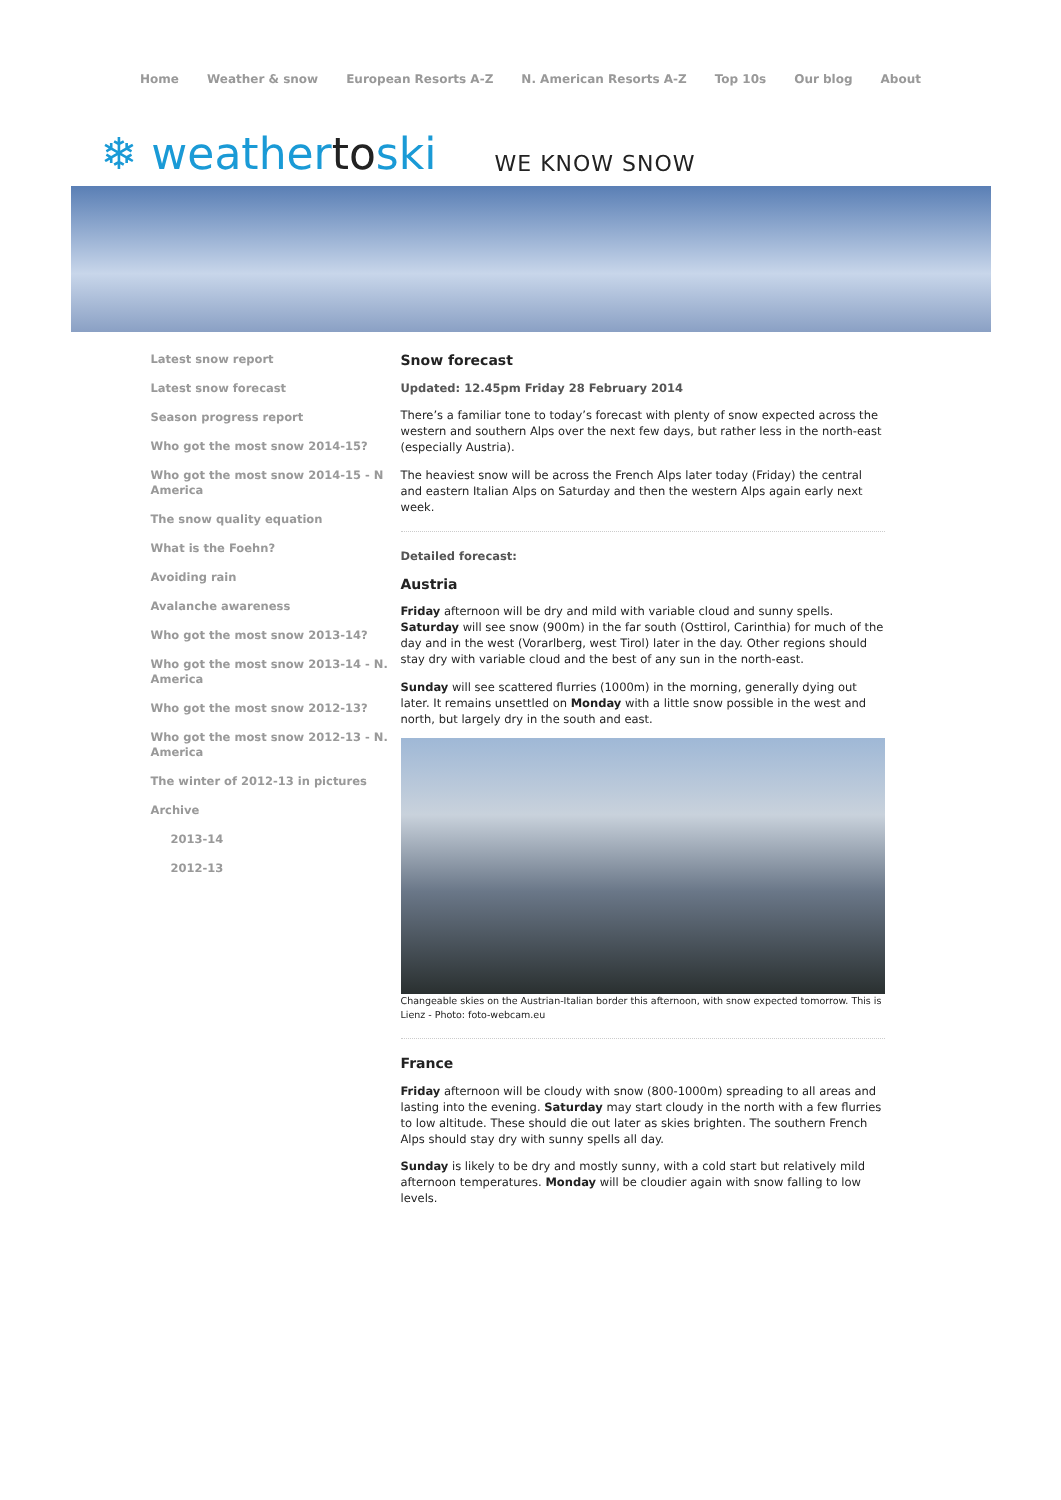Home Weather & snow European Resorts A-Z N. American Resorts A-Z Top 10s Our blog About
❄ weathertoski WE KNOW SNOW
Latest snow report
Latest snow forecast
Season progress report
Who got the most snow 2014-15?
Who got the most snow 2014-15 - N America
The snow quality equation
What is the Foehn?
Avoiding rain
Avalanche awareness
Who got the most snow 2013-14?
Who got the most snow 2013-14 - N. America
Who got the most snow 2012-13?
Who got the most snow 2012-13 - N. America
The winter of 2012-13 in pictures
Archive
2013-14
2012-13
Snow forecast
Updated: 12.45pm Friday 28 February 2014
There’s a familiar tone to today’s forecast with plenty of snow expected across the western and southern Alps over the next few days, but rather less in the north-east (especially Austria).
The heaviest snow will be across the French Alps later today (Friday) the central and eastern Italian Alps on Saturday and then the western Alps again early next week.
Detailed forecast:
Austria
Friday afternoon will be dry and mild with variable cloud and sunny spells. Saturday will see snow (900m) in the far south (Osttirol, Carinthia) for much of the day and in the west (Vorarlberg, west Tirol) later in the day. Other regions should stay dry with variable cloud and the best of any sun in the north-east.
Sunday will see scattered flurries (1000m) in the morning, generally dying out later. It remains unsettled on Monday with a little snow possible in the west and north, but largely dry in the south and east.
Changeable skies on the Austrian-Italian border this afternoon, with snow expected tomorrow. This is Lienz - Photo: foto-webcam.eu
France
Friday afternoon will be cloudy with snow (800-1000m) spreading to all areas and lasting into the evening. Saturday may start cloudy in the north with a few flurries to low altitude. These should die out later as skies brighten. The southern French Alps should stay dry with sunny spells all day.
Sunday is likely to be dry and mostly sunny, with a cold start but relatively mild afternoon temperatures. Monday will be cloudier again with snow falling to low levels.